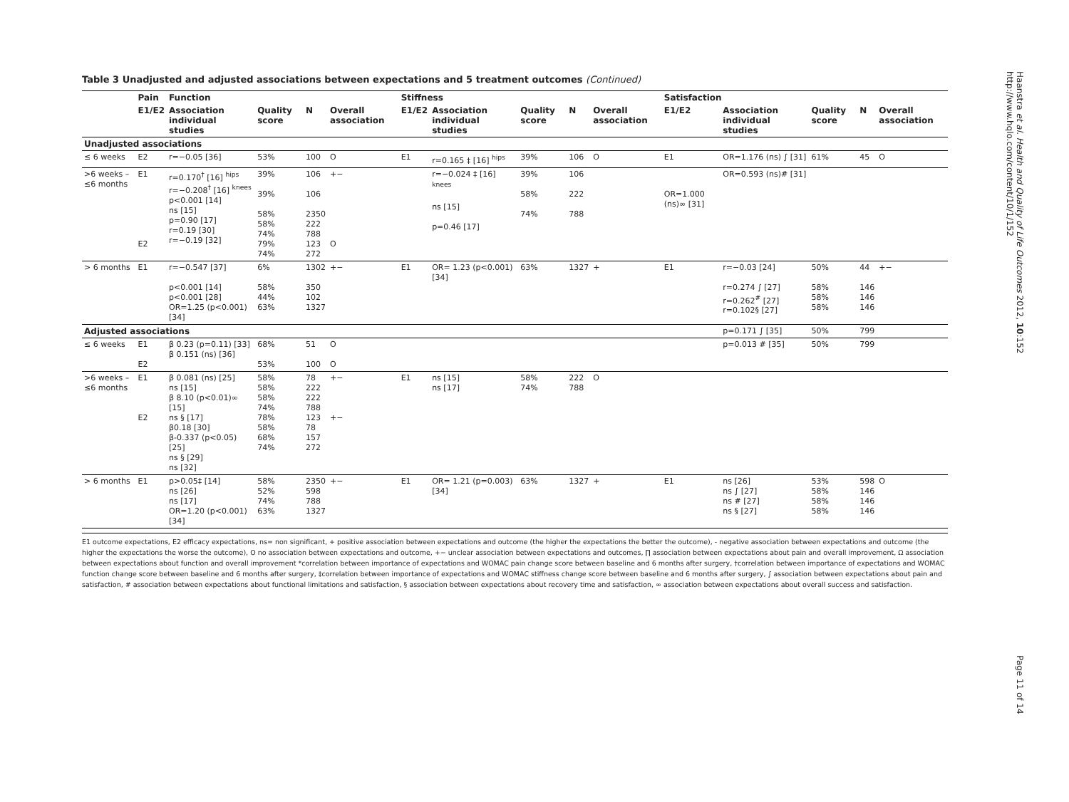Table 3 Unadjusted and adjusted associations between expectations and 5 treatment outcomes (Continued)
| | Pain | Function | | | | Stiffness | | | | | Satisfaction | | | | |
| --- | --- | --- | --- | --- | --- | --- | --- | --- | --- | --- | --- | --- | --- | --- | --- |
| | E1/E2 | Association individual studies | Quality score | N | Overall association | E1/E2 | Association individual studies | Quality score | N | Overall association | E1/E2 | Association individual studies | Quality score | N | Overall association |
| Unadjusted associations | | | | | | | | | | | | | | | |
| ≤ 6 weeks | E2 | r=−0.05 [36] | 53% | 100 | O | E1 | r=0.165 ‡ [16] <sup>hips</sup> | 39% | 106 | O | E1 | OR=1.176 (ns) ∫ [31] | 61% | 45 | O |
| >6 weeks – ≤6 months | E1 E2 | r=0.170<sup>†</sup> [16] <sup>hips</sup> r=−0.208<sup>†</sup> [16] <sup>knees</sup> p<0.001 [14] ns [15] p=0.90 [17] r=0.19 [30] r=−0.19 [32] | 39% 39% 58% 58% 74% 79% 74% | 106 106 2350 222 788 123 272 | +− O | | r=−0.024 ‡ [16] <sup>knees</sup> ns [15] p=0.46 [17] | 39% 58% 74% | 106 222 788 | | OR=1.000 (ns)∞ [31] | OR=0.593 (ns)# [31] | | | |
| > 6 months | E1 | r=−0.547 [37] p<0.001 [14] p<0.001 [28] OR=1.25 (p<0.001) [34] | 6% 58% 44% 63% | 1302 350 102 1327 | +− | E1 | OR= 1.23 (p<0.001) [34] | 63% | 1327 | + | E1 | r=−0.03 [24] r=0.274 ∫ [27] r=0.262<sup>#</sup> [27] r=0.102§ [27] | 50% 58% 58% 58% | 44 146 146 146 | +− |
| Adjusted associations | | | | | | | | | | | | p=0.171 ∫ [35] | 50% | 799 | |
| ≤ 6 weeks | E1 E2 | β 0.23 (p=0.11) [33] β 0.151 (ns) [36] | 68% 53% | 51 100 | O O | | | | | | | p=0.013 # [35] | 50% | 799 | |
| >6 weeks – ≤6 months | E1 E2 | β 0.081 (ns) [25] ns [15] β 8.10 (p<0.01)∞ [15] ns § [17] β0.18 [30] β-0.337 (p<0.05) [25] ns § [29] ns [32] | 58% 58% 58% 74% 78% 58% 68% 74% | 78 222 222 788 123 78 157 272 | +− +− | E1 | ns [15] ns [17] | 58% 74% | 222 788 | O | | | | | |
| > 6 months | E1 | p>0.05‡ [14] ns [26] ns [17] OR=1.20 (p<0.001) [34] | 58% 52% 74% 63% | 2350 598 788 1327 | +− | E1 | OR= 1.21 (p=0.003) [34] | 63% | 1327 | + | E1 | ns [26] ns ∫ [27] ns # [27] ns § [27] | 53% 58% 58% 58% | 598 146 146 146 | O |
E1 outcome expectations, E2 efficacy expectations, ns= non significant, + positive association between expectations and outcome (the higher the expectations the better the outcome), - negative association between expectations and outcome (the higher the expectations the worse the outcome), O no association between expectations and outcome, +− unclear association between expectations and outcomes, ∏ association between expectations about pain and overall improvement, Ω association between expectations about function and overall improvement *correlation between importance of expectations and WOMAC pain change score between baseline and 6 months after surgery, †correlation between importance of expectations and WOMAC function change score between baseline and 6 months after surgery, ‡correlation between importance of expectations and WOMAC stiffness change score between baseline and 6 months after surgery, ∫ association between expectations about pain and satisfaction, # association between expectations about functional limitations and satisfaction, § association between expectations about recovery time and satisfaction, ∞ association between expectations about overall success and satisfaction.
Haanstra et al. Health and Quality of Life Outcomes 2012, 10:152
http://www.hqlo.com/content/10/1/152
Page 11 of 14